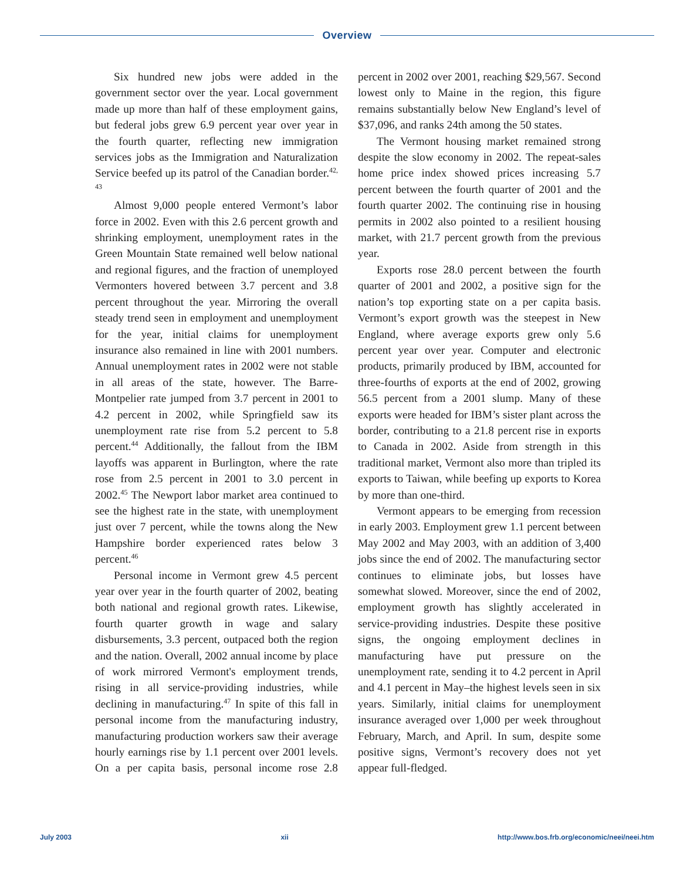Overview
Six hundred new jobs were added in the government sector over the year. Local government made up more than half of these employment gains, but federal jobs grew 6.9 percent year over year in the fourth quarter, reflecting new immigration services jobs as the Immigration and Naturalization Service beefed up its patrol of the Canadian border.<sup>42, 43</sup>
Almost 9,000 people entered Vermont’s labor force in 2002. Even with this 2.6 percent growth and shrinking employment, unemployment rates in the Green Mountain State remained well below national and regional figures, and the fraction of unemployed Vermonters hovered between 3.7 percent and 3.8 percent throughout the year. Mirroring the overall steady trend seen in employment and unemployment for the year, initial claims for unemployment insurance also remained in line with 2001 numbers. Annual unemployment rates in 2002 were not stable in all areas of the state, however. The Barre-Montpelier rate jumped from 3.7 percent in 2001 to 4.2 percent in 2002, while Springfield saw its unemployment rate rise from 5.2 percent to 5.8 percent.<sup>44</sup> Additionally, the fallout from the IBM layoffs was apparent in Burlington, where the rate rose from 2.5 percent in 2001 to 3.0 percent in 2002.<sup>45</sup> The Newport labor market area continued to see the highest rate in the state, with unemployment just over 7 percent, while the towns along the New Hampshire border experienced rates below 3 percent.<sup>46</sup>
Personal income in Vermont grew 4.5 percent year over year in the fourth quarter of 2002, beating both national and regional growth rates. Likewise, fourth quarter growth in wage and salary disbursements, 3.3 percent, outpaced both the region and the nation. Overall, 2002 annual income by place of work mirrored Vermont's employment trends, rising in all service-providing industries, while declining in manufacturing.<sup>47</sup> In spite of this fall in personal income from the manufacturing industry, manufacturing production workers saw their average hourly earnings rise by 1.1 percent over 2001 levels. On a per capita basis, personal income rose 2.8 percent in 2002 over 2001, reaching $29,567. Second lowest only to Maine in the region, this figure remains substantially below New England’s level of $37,096, and ranks 24th among the 50 states.
The Vermont housing market remained strong despite the slow economy in 2002. The repeat-sales home price index showed prices increasing 5.7 percent between the fourth quarter of 2001 and the fourth quarter 2002. The continuing rise in housing permits in 2002 also pointed to a resilient housing market, with 21.7 percent growth from the previous year.
Exports rose 28.0 percent between the fourth quarter of 2001 and 2002, a positive sign for the nation’s top exporting state on a per capita basis. Vermont’s export growth was the steepest in New England, where average exports grew only 5.6 percent year over year. Computer and electronic products, primarily produced by IBM, accounted for three-fourths of exports at the end of 2002, growing 56.5 percent from a 2001 slump. Many of these exports were headed for IBM’s sister plant across the border, contributing to a 21.8 percent rise in exports to Canada in 2002. Aside from strength in this traditional market, Vermont also more than tripled its exports to Taiwan, while beefing up exports to Korea by more than one-third.
Vermont appears to be emerging from recession in early 2003. Employment grew 1.1 percent between May 2002 and May 2003, with an addition of 3,400 jobs since the end of 2002. The manufacturing sector continues to eliminate jobs, but losses have somewhat slowed. Moreover, since the end of 2002, employment growth has slightly accelerated in service-providing industries. Despite these positive signs, the ongoing employment declines in manufacturing have put pressure on the unemployment rate, sending it to 4.2 percent in April and 4.1 percent in May–the highest levels seen in six years. Similarly, initial claims for unemployment insurance averaged over 1,000 per week throughout February, March, and April. In sum, despite some positive signs, Vermont’s recovery does not yet appear full-fledged.
July 2003 xii http://www.bos.frb.org/economic/neei/neei.htm